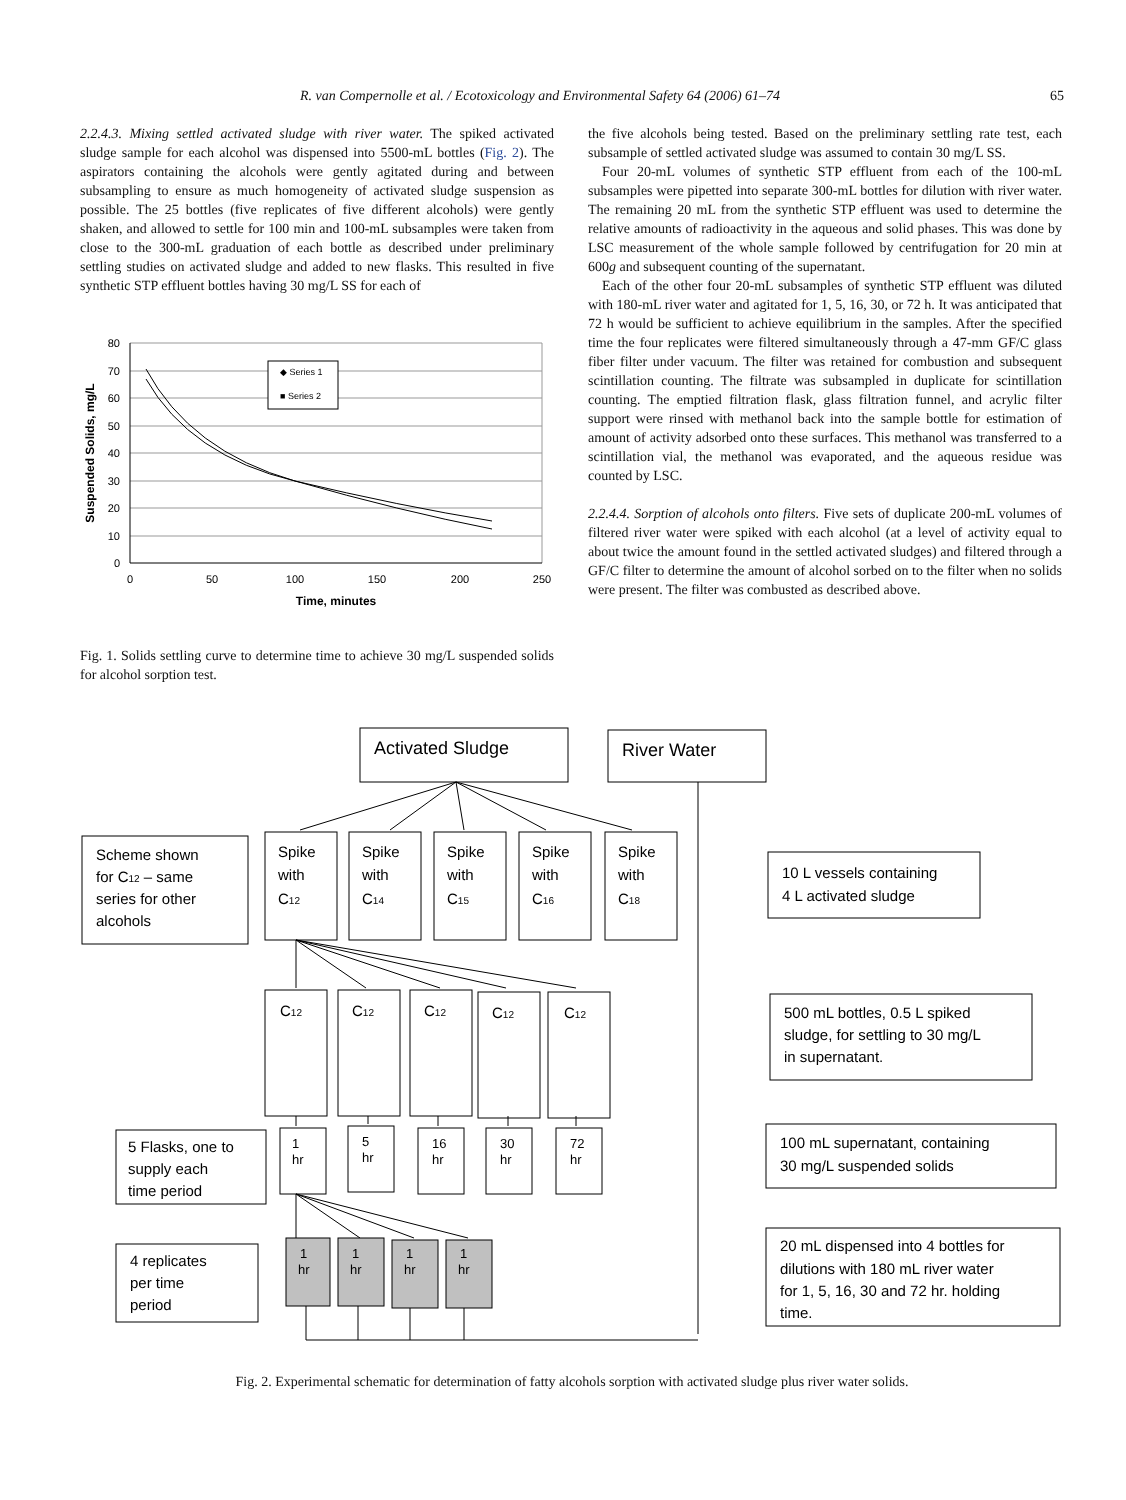R. van Compernolle et al. / Ecotoxicology and Environmental Safety 64 (2006) 61–74 65
2.2.4.3. Mixing settled activated sludge with river water. The spiked activated sludge sample for each alcohol was dispensed into 5500-mL bottles (Fig. 2). The aspirators containing the alcohols were gently agitated during and between subsampling to ensure as much homogeneity of activated sludge suspension as possible. The 25 bottles (five replicates of five different alcohols) were gently shaken, and allowed to settle for 100 min and 100-mL subsamples were taken from close to the 300-mL graduation of each bottle as described under preliminary settling studies on activated sludge and added to new flasks. This resulted in five synthetic STP effluent bottles having 30 mg/L SS for each of
80
70
60
50
40
30
20
10
0
0
50
100
150
200
250
Time, minutes
Suspended Solids, mg/L
◆ Series 1
■ Series 2
Fig. 1. Solids settling curve to determine time to achieve 30 mg/L suspended solids for alcohol sorption test.
the five alcohols being tested. Based on the preliminary settling rate test, each subsample of settled activated sludge was assumed to contain 30 mg/L SS.
Four 20-mL volumes of synthetic STP effluent from each of the 100-mL subsamples were pipetted into separate 300-mL bottles for dilution with river water. The remaining 20 mL from the synthetic STP effluent was used to determine the relative amounts of radioactivity in the aqueous and solid phases. This was done by LSC measurement of the whole sample followed by centrifugation for 20 min at 600g and subsequent counting of the supernatant.
Each of the other four 20-mL subsamples of synthetic STP effluent was diluted with 180-mL river water and agitated for 1, 5, 16, 30, or 72 h. It was anticipated that 72 h would be sufficient to achieve equilibrium in the samples. After the specified time the four replicates were filtered simultaneously through a 47-mm GF/C glass fiber filter under vacuum. The filter was retained for combustion and subsequent scintillation counting. The filtrate was subsampled in duplicate for scintillation counting. The emptied filtration flask, glass filtration funnel, and acrylic filter support were rinsed with methanol back into the sample bottle for estimation of amount of activity adsorbed onto these surfaces. This methanol was transferred to a scintillation vial, the methanol was evaporated, and the aqueous residue was counted by LSC.
2.2.4.4. Sorption of alcohols onto filters. Five sets of duplicate 200-mL volumes of filtered river water were spiked with each alcohol (at a level of activity equal to about twice the amount found in the settled activated sludges) and filtered through a GF/C filter to determine the amount of alcohol sorbed on to the filter when no solids were present. The filter was combusted as described above.
Activated Sludge
River Water
Scheme shown
for C12 – same
series for other
alcohols
Spike
with
C12
Spike
with
C14
Spike
with
C15
Spike
with
C16
Spike
with
C18
10 L vessels containing
4 L activated sludge
C12
C12
C12
C12
C12
500 mL bottles, 0.5 L spiked
sludge, for settling to 30 mg/L
in supernatant.
5 Flasks, one to
supply each
time period
100 mL supernatant, containing
30 mg/L suspended solids
4 replicates
per time
period
20 mL dispensed into 4 bottles for
dilutions with 180 mL river water
for 1, 5, 16, 30 and 72 hr. holding
time.
1
hr
5
hr
16
hr
30
hr
72
hr
1
hr
1
hr
1
hr
1
hr
Fig. 2. Experimental schematic for determination of fatty alcohols sorption with activated sludge plus river water solids.